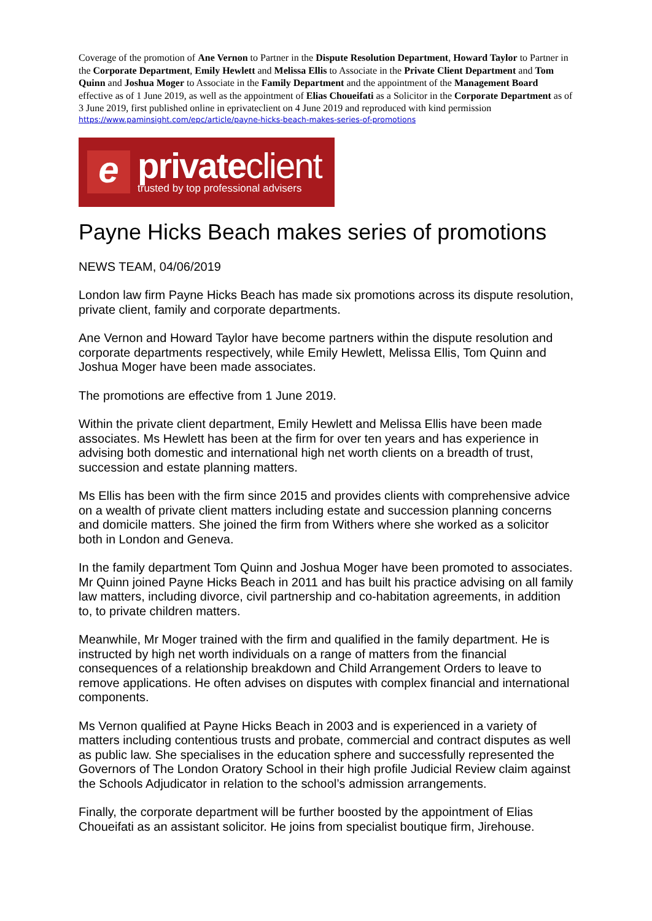Coverage of the promotion of Ane Vernon to Partner in the Dispute Resolution Department, Howard Taylor to Partner in the Corporate Department, Emily Hewlett and Melissa Ellis to Associate in the Private Client Department and Tom Quinn and Joshua Moger to Associate in the Family Department and the appointment of the Management Board effective as of 1 June 2019, as well as the appointment of Elias Choueifati as a Solicitor in the Corporate Department as of 3 June 2019, first published online in eprivateclient on 4 June 2019 and reproduced with kind permission
https://www.paminsight.com/epc/article/payne-hicks-beach-makes-series-of-promotions
e
privateclient
trusted by top professional advisers
Payne Hicks Beach makes series of promotions
NEWS TEAM, 04/06/2019
London law firm Payne Hicks Beach has made six promotions across its dispute resolution, private client, family and corporate departments.
Ane Vernon and Howard Taylor have become partners within the dispute resolution and corporate departments respectively, while Emily Hewlett, Melissa Ellis, Tom Quinn and Joshua Moger have been made associates.
The promotions are effective from 1 June 2019.
Within the private client department, Emily Hewlett and Melissa Ellis have been made associates. Ms Hewlett has been at the firm for over ten years and has experience in advising both domestic and international high net worth clients on a breadth of trust, succession and estate planning matters.
Ms Ellis has been with the firm since 2015 and provides clients with comprehensive advice on a wealth of private client matters including estate and succession planning concerns and domicile matters. She joined the firm from Withers where she worked as a solicitor both in London and Geneva.
In the family department Tom Quinn and Joshua Moger have been promoted to associates. Mr Quinn joined Payne Hicks Beach in 2011 and has built his practice advising on all family law matters, including divorce, civil partnership and co-habitation agreements, in addition to, to private children matters.
Meanwhile, Mr Moger trained with the firm and qualified in the family department. He is instructed by high net worth individuals on a range of matters from the financial consequences of a relationship breakdown and Child Arrangement Orders to leave to remove applications. He often advises on disputes with complex financial and international components.
Ms Vernon qualified at Payne Hicks Beach in 2003 and is experienced in a variety of matters including contentious trusts and probate, commercial and contract disputes as well as public law. She specialises in the education sphere and successfully represented the Governors of The London Oratory School in their high profile Judicial Review claim against the Schools Adjudicator in relation to the school’s admission arrangements.
Finally, the corporate department will be further boosted by the appointment of Elias Choueifati as an assistant solicitor. He joins from specialist boutique firm, Jirehouse.